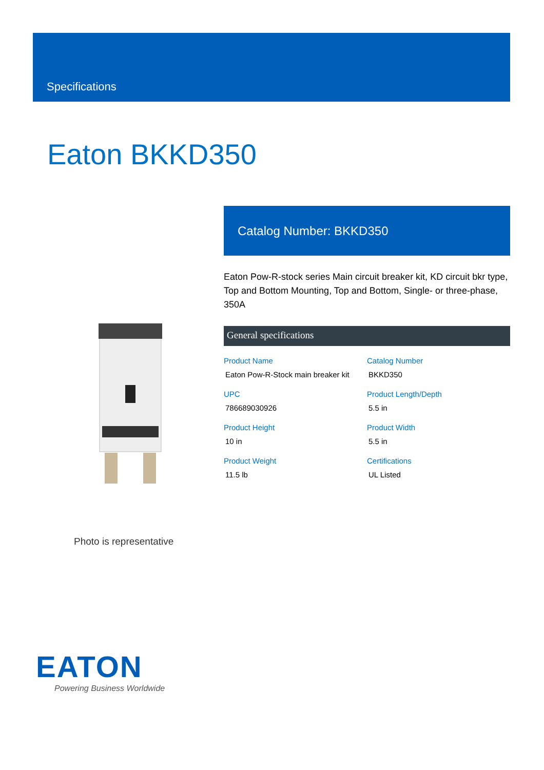Specifications
Eaton BKKD350
Photo is representative
Catalog Number: BKKD350
Eaton Pow-R-stock series Main circuit breaker kit, KD circuit bkr type, Top and Bottom Mounting, Top and Bottom, Single- or three-phase, 350A
General specifications
| Product Name Eaton Pow-R-Stock main breaker kit | Catalog Number BKKD350 |
| UPC 786689030926 | Product Length/Depth 5.5 in |
| Product Height 10 in | Product Width 5.5 in |
| Product Weight 11.5 lb | Certifications UL Listed |
EATON
Powering Business Worldwide